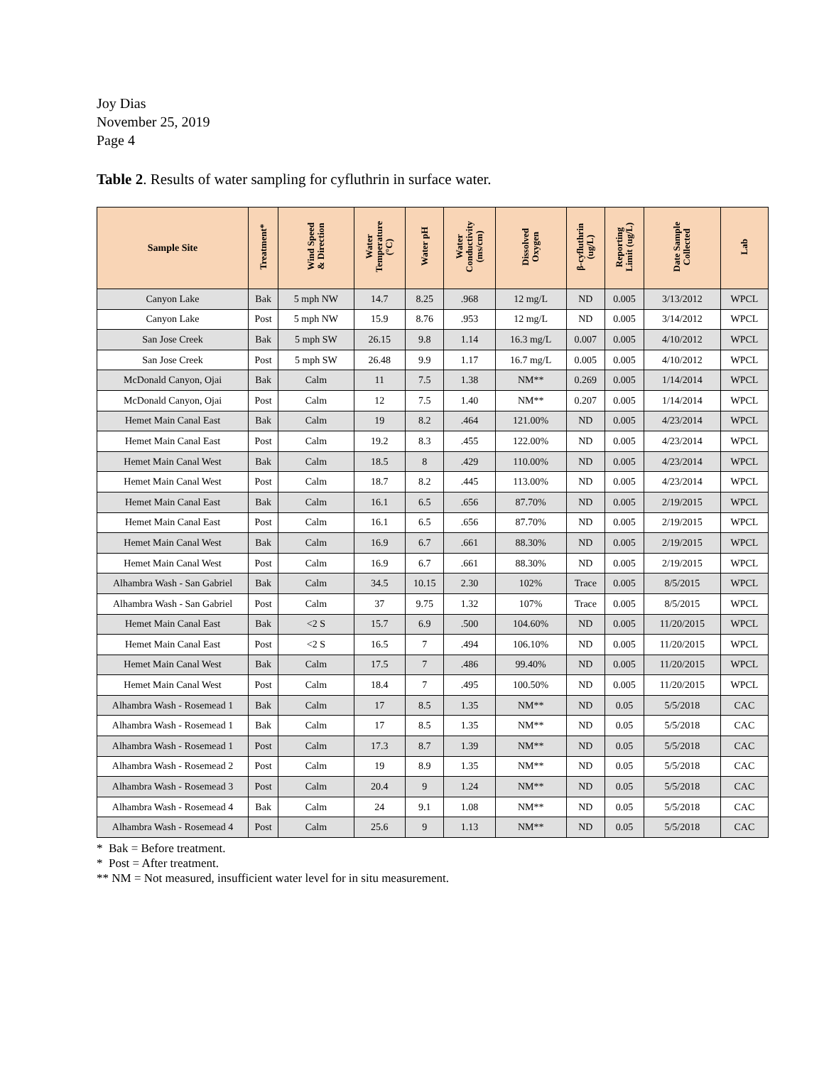Joy Dias
November 25, 2019
Page 4
Table 2. Results of water sampling for cyfluthrin in surface water.
| Sample Site | Treatment* | Wind Speed & Direction | Water Temperature (°C) | Water pH | Water Conductivity (ms/cm) | Dissolved Oxygen | β-cyfluthrin (ug/L) | Reporting Limit (ug/L) | Date Sample Collected | Lab |
| --- | --- | --- | --- | --- | --- | --- | --- | --- | --- | --- |
| Canyon Lake | Bak | 5 mph NW | 14.7 | 8.25 | .968 | 12 mg/L | ND | 0.005 | 3/13/2012 | WPCL |
| Canyon Lake | Post | 5 mph NW | 15.9 | 8.76 | .953 | 12 mg/L | ND | 0.005 | 3/14/2012 | WPCL |
| San Jose Creek | Bak | 5 mph SW | 26.15 | 9.8 | 1.14 | 16.3 mg/L | 0.007 | 0.005 | 4/10/2012 | WPCL |
| San Jose Creek | Post | 5 mph SW | 26.48 | 9.9 | 1.17 | 16.7 mg/L | 0.005 | 0.005 | 4/10/2012 | WPCL |
| McDonald Canyon, Ojai | Bak | Calm | 11 | 7.5 | 1.38 | NM** | 0.269 | 0.005 | 1/14/2014 | WPCL |
| McDonald Canyon, Ojai | Post | Calm | 12 | 7.5 | 1.40 | NM** | 0.207 | 0.005 | 1/14/2014 | WPCL |
| Hemet Main Canal East | Bak | Calm | 19 | 8.2 | .464 | 121.00% | ND | 0.005 | 4/23/2014 | WPCL |
| Hemet Main Canal East | Post | Calm | 19.2 | 8.3 | .455 | 122.00% | ND | 0.005 | 4/23/2014 | WPCL |
| Hemet Main Canal West | Bak | Calm | 18.5 | 8 | .429 | 110.00% | ND | 0.005 | 4/23/2014 | WPCL |
| Hemet Main Canal West | Post | Calm | 18.7 | 8.2 | .445 | 113.00% | ND | 0.005 | 4/23/2014 | WPCL |
| Hemet Main Canal East | Bak | Calm | 16.1 | 6.5 | .656 | 87.70% | ND | 0.005 | 2/19/2015 | WPCL |
| Hemet Main Canal East | Post | Calm | 16.1 | 6.5 | .656 | 87.70% | ND | 0.005 | 2/19/2015 | WPCL |
| Hemet Main Canal West | Bak | Calm | 16.9 | 6.7 | .661 | 88.30% | ND | 0.005 | 2/19/2015 | WPCL |
| Hemet Main Canal West | Post | Calm | 16.9 | 6.7 | .661 | 88.30% | ND | 0.005 | 2/19/2015 | WPCL |
| Alhambra Wash - San Gabriel | Bak | Calm | 34.5 | 10.15 | 2.30 | 102% | Trace | 0.005 | 8/5/2015 | WPCL |
| Alhambra Wash - San Gabriel | Post | Calm | 37 | 9.75 | 1.32 | 107% | Trace | 0.005 | 8/5/2015 | WPCL |
| Hemet Main Canal East | Bak | <2 S | 15.7 | 6.9 | .500 | 104.60% | ND | 0.005 | 11/20/2015 | WPCL |
| Hemet Main Canal East | Post | <2 S | 16.5 | 7 | .494 | 106.10% | ND | 0.005 | 11/20/2015 | WPCL |
| Hemet Main Canal West | Bak | Calm | 17.5 | 7 | .486 | 99.40% | ND | 0.005 | 11/20/2015 | WPCL |
| Hemet Main Canal West | Post | Calm | 18.4 | 7 | .495 | 100.50% | ND | 0.005 | 11/20/2015 | WPCL |
| Alhambra Wash - Rosemead 1 | Bak | Calm | 17 | 8.5 | 1.35 | NM** | ND | 0.05 | 5/5/2018 | CAC |
| Alhambra Wash - Rosemead 1 | Bak | Calm | 17 | 8.5 | 1.35 | NM** | ND | 0.05 | 5/5/2018 | CAC |
| Alhambra Wash - Rosemead 1 | Post | Calm | 17.3 | 8.7 | 1.39 | NM** | ND | 0.05 | 5/5/2018 | CAC |
| Alhambra Wash - Rosemead 2 | Post | Calm | 19 | 8.9 | 1.35 | NM** | ND | 0.05 | 5/5/2018 | CAC |
| Alhambra Wash - Rosemead 3 | Post | Calm | 20.4 | 9 | 1.24 | NM** | ND | 0.05 | 5/5/2018 | CAC |
| Alhambra Wash - Rosemead 4 | Bak | Calm | 24 | 9.1 | 1.08 | NM** | ND | 0.05 | 5/5/2018 | CAC |
| Alhambra Wash - Rosemead 4 | Post | Calm | 25.6 | 9 | 1.13 | NM** | ND | 0.05 | 5/5/2018 | CAC |
* Bak = Before treatment.
* Post = After treatment.
** NM = Not measured, insufficient water level for in situ measurement.